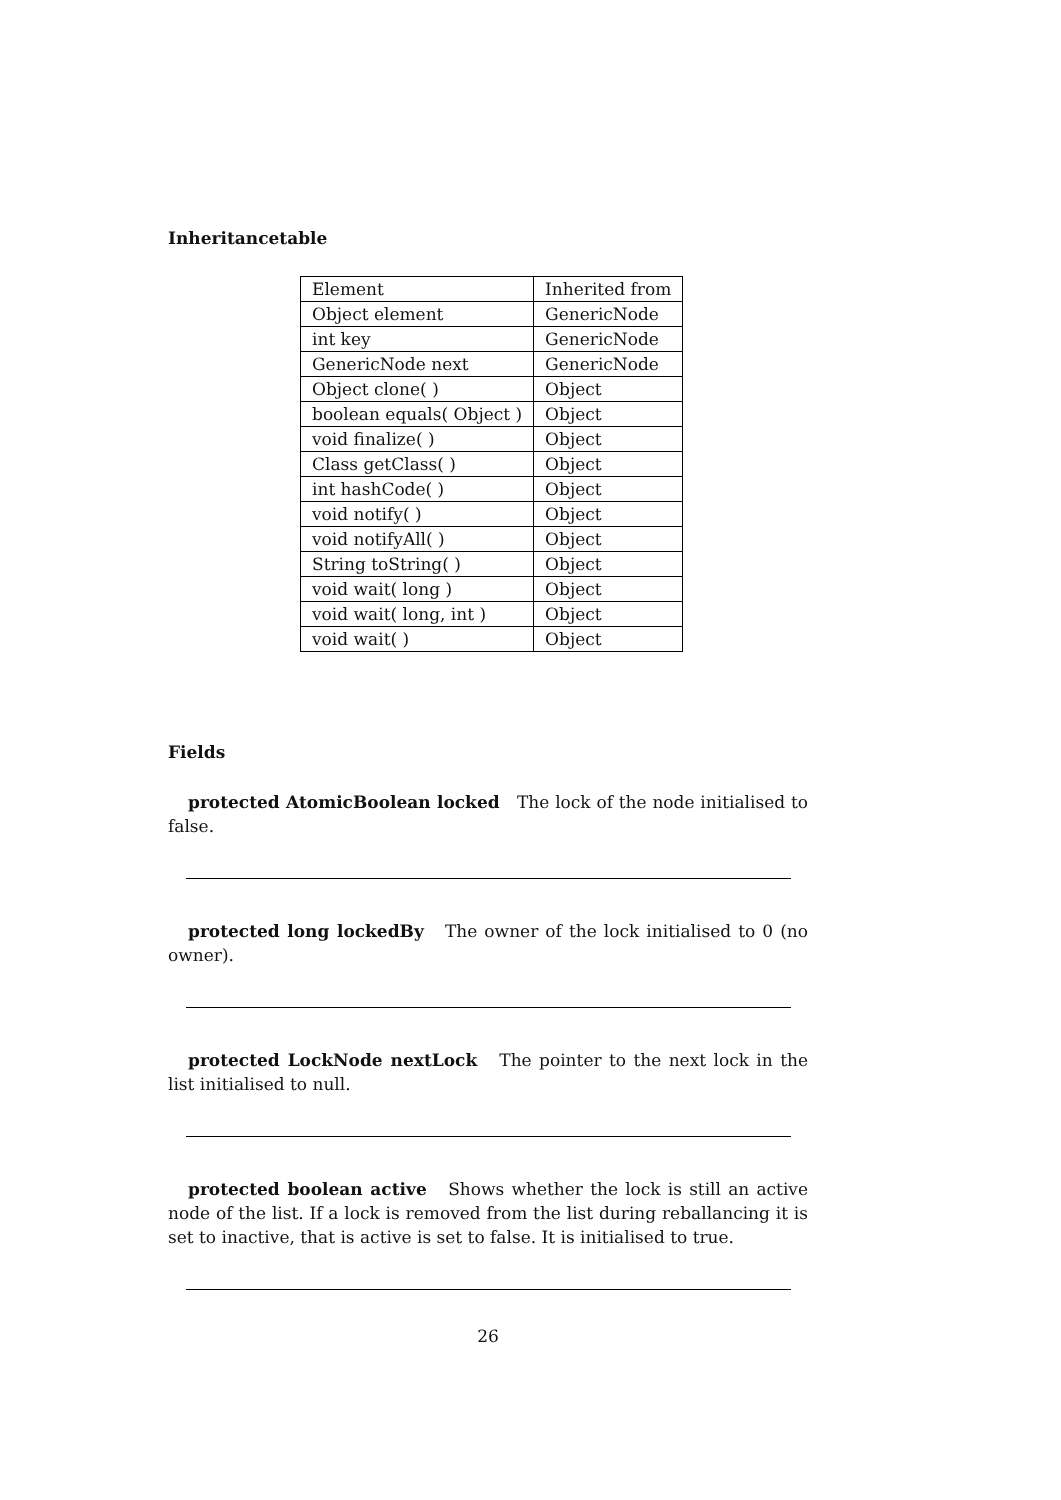Inheritancetable
| Element | Inherited from |
| Object element | GenericNode |
| int key | GenericNode |
| GenericNode next | GenericNode |
| Object clone( ) | Object |
| boolean equals( Object ) | Object |
| void finalize( ) | Object |
| Class getClass( ) | Object |
| int hashCode( ) | Object |
| void notify( ) | Object |
| void notifyAll( ) | Object |
| String toString( ) | Object |
| void wait( long ) | Object |
| void wait( long, int ) | Object |
| void wait( ) | Object |
Fields
protected AtomicBoolean locked The lock of the node initialised to false.
protected long lockedBy The owner of the lock initialised to 0 (no owner).
protected LockNode nextLock The pointer to the next lock in the list initialised to null.
protected boolean active Shows whether the lock is still an active node of the list. If a lock is removed from the list during reballancing it is set to inactive, that is active is set to false. It is initialised to true.
26